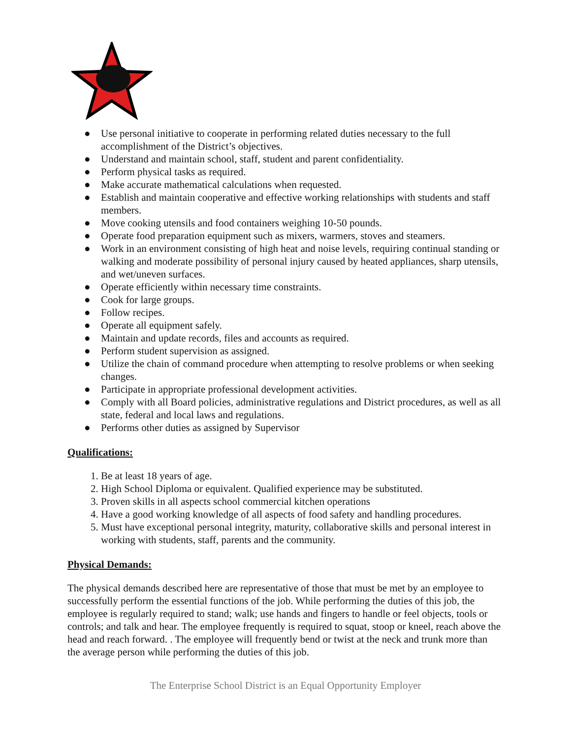● Use personal initiative to cooperate in performing related duties necessary to the full accomplishment of the District’s objectives.
● Understand and maintain school, staff, student and parent confidentiality.
● Perform physical tasks as required.
● Make accurate mathematical calculations when requested.
● Establish and maintain cooperative and effective working relationships with students and staff members.
● Move cooking utensils and food containers weighing 10-50 pounds.
● Operate food preparation equipment such as mixers, warmers, stoves and steamers.
● Work in an environment consisting of high heat and noise levels, requiring continual standing or walking and moderate possibility of personal injury caused by heated appliances, sharp utensils, and wet/uneven surfaces.
● Operate efficiently within necessary time constraints.
● Cook for large groups.
● Follow recipes.
● Operate all equipment safely.
● Maintain and update records, files and accounts as required.
● Perform student supervision as assigned.
● Utilize the chain of command procedure when attempting to resolve problems or when seeking changes.
● Participate in appropriate professional development activities.
● Comply with all Board policies, administrative regulations and District procedures, as well as all state, federal and local laws and regulations.
● Performs other duties as assigned by Supervisor
Qualifications:
1. Be at least 18 years of age.
2. High School Diploma or equivalent. Qualified experience may be substituted.
3. Proven skills in all aspects school commercial kitchen operations
4. Have a good working knowledge of all aspects of food safety and handling procedures.
5. Must have exceptional personal integrity, maturity, collaborative skills and personal interest in working with students, staff, parents and the community.
Physical Demands:
The physical demands described here are representative of those that must be met by an employee to successfully perform the essential functions of the job. While performing the duties of this job, the employee is regularly required to stand; walk; use hands and fingers to handle or feel objects, tools or controls; and talk and hear. The employee frequently is required to squat, stoop or kneel, reach above the head and reach forward. . The employee will frequently bend or twist at the neck and trunk more than the average person while performing the duties of this job.
The Enterprise School District is an Equal Opportunity Employer